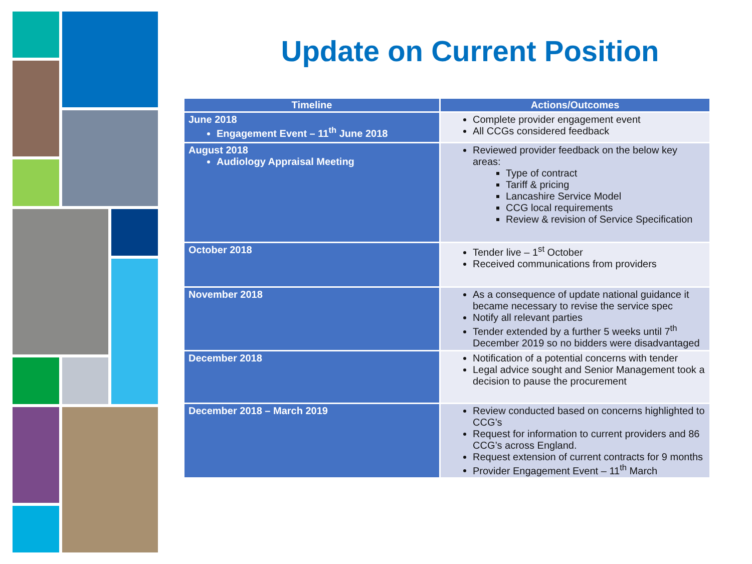Update on Current Position
| Timeline | Actions/Outcomes |
| --- | --- |
| June 2018 Engagement Event – 11<sup>th</sup> June 2018 | Complete provider engagement event All CCGs considered feedback |
| August 2018 Audiology Appraisal Meeting | Reviewed provider feedback on the below key areas: Type of contract Tariff & pricing Lancashire Service Model CCG local requirements Review & revision of Service Specification |
| October 2018 | Tender live – 1<sup>st</sup> October Received communications from providers |
| November 2018 | As a consequence of update national guidance it became necessary to revise the service spec Notify all relevant parties Tender extended by a further 5 weeks until 7<sup>th</sup> December 2019 so no bidders were disadvantaged |
| December 2018 | Notification of a potential concerns with tender Legal advice sought and Senior Management took a decision to pause the procurement |
| December 2018 – March 2019 | Review conducted based on concerns highlighted to CCG’s Request for information to current providers and 86 CCG’s across England. Request extension of current contracts for 9 months Provider Engagement Event – 11<sup>th</sup> March |